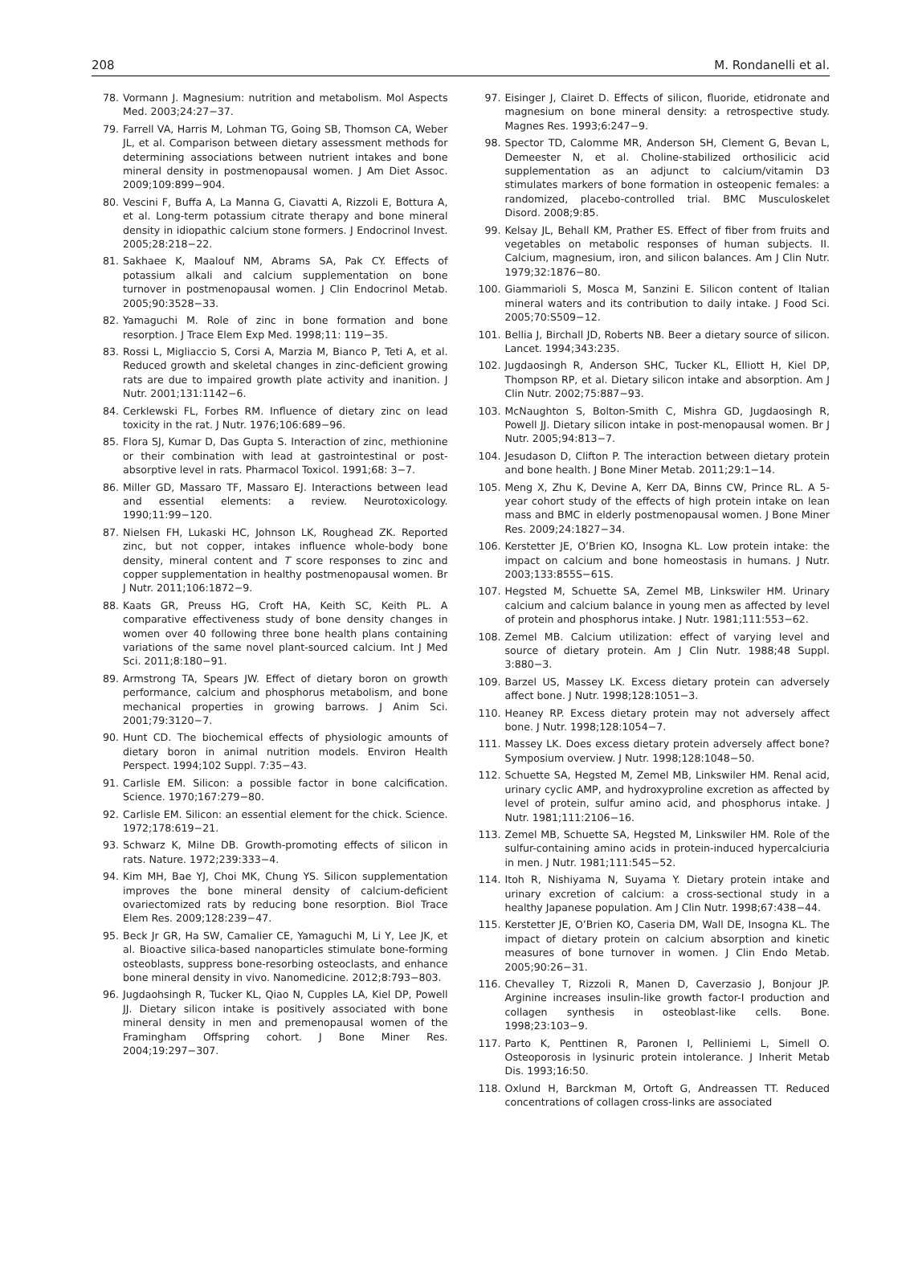208 M. Rondanelli et al.
78. Vormann J. Magnesium: nutrition and metabolism. Mol Aspects Med. 2003;24:27−37.
79. Farrell VA, Harris M, Lohman TG, Going SB, Thomson CA, Weber JL, et al. Comparison between dietary assessment methods for determining associations between nutrient intakes and bone mineral density in postmenopausal women. J Am Diet Assoc. 2009;109:899−904.
80. Vescini F, Buffa A, La Manna G, Ciavatti A, Rizzoli E, Bottura A, et al. Long-term potassium citrate therapy and bone mineral density in idiopathic calcium stone formers. J Endocrinol Invest. 2005;28:218−22.
81. Sakhaee K, Maalouf NM, Abrams SA, Pak CY. Effects of potassium alkali and calcium supplementation on bone turnover in postmenopausal women. J Clin Endocrinol Metab. 2005;90:3528−33.
82. Yamaguchi M. Role of zinc in bone formation and bone resorption. J Trace Elem Exp Med. 1998;11: 119−35.
83. Rossi L, Migliaccio S, Corsi A, Marzia M, Bianco P, Teti A, et al. Reduced growth and skeletal changes in zinc-deficient growing rats are due to impaired growth plate activity and inanition. J Nutr. 2001;131:1142−6.
84. Cerklewski FL, Forbes RM. Influence of dietary zinc on lead toxicity in the rat. J Nutr. 1976;106:689−96.
85. Flora SJ, Kumar D, Das Gupta S. Interaction of zinc, methionine or their combination with lead at gastrointestinal or post-absorptive level in rats. Pharmacol Toxicol. 1991;68: 3−7.
86. Miller GD, Massaro TF, Massaro EJ. Interactions between lead and essential elements: a review. Neurotoxicology. 1990;11:99−120.
87. Nielsen FH, Lukaski HC, Johnson LK, Roughead ZK. Reported zinc, but not copper, intakes influence whole-body bone density, mineral content and T score responses to zinc and copper supplementation in healthy postmenopausal women. Br J Nutr. 2011;106:1872−9.
88. Kaats GR, Preuss HG, Croft HA, Keith SC, Keith PL. A comparative effectiveness study of bone density changes in women over 40 following three bone health plans containing variations of the same novel plant-sourced calcium. Int J Med Sci. 2011;8:180−91.
89. Armstrong TA, Spears JW. Effect of dietary boron on growth performance, calcium and phosphorus metabolism, and bone mechanical properties in growing barrows. J Anim Sci. 2001;79:3120−7.
90. Hunt CD. The biochemical effects of physiologic amounts of dietary boron in animal nutrition models. Environ Health Perspect. 1994;102 Suppl. 7:35−43.
91. Carlisle EM. Silicon: a possible factor in bone calcification. Science. 1970;167:279−80.
92. Carlisle EM. Silicon: an essential element for the chick. Science. 1972;178:619−21.
93. Schwarz K, Milne DB. Growth-promoting effects of silicon in rats. Nature. 1972;239:333−4.
94. Kim MH, Bae YJ, Choi MK, Chung YS. Silicon supplementation improves the bone mineral density of calcium-deficient ovariectomized rats by reducing bone resorption. Biol Trace Elem Res. 2009;128:239−47.
95. Beck Jr GR, Ha SW, Camalier CE, Yamaguchi M, Li Y, Lee JK, et al. Bioactive silica-based nanoparticles stimulate bone-forming osteoblasts, suppress bone-resorbing osteoclasts, and enhance bone mineral density in vivo. Nanomedicine. 2012;8:793−803.
96. Jugdaohsingh R, Tucker KL, Qiao N, Cupples LA, Kiel DP, Powell JJ. Dietary silicon intake is positively associated with bone mineral density in men and premenopausal women of the Framingham Offspring cohort. J Bone Miner Res. 2004;19:297−307.
97. Eisinger J, Clairet D. Effects of silicon, fluoride, etidronate and magnesium on bone mineral density: a retrospective study. Magnes Res. 1993;6:247−9.
98. Spector TD, Calomme MR, Anderson SH, Clement G, Bevan L, Demeester N, et al. Choline-stabilized orthosilicic acid supplementation as an adjunct to calcium/vitamin D3 stimulates markers of bone formation in osteopenic females: a randomized, placebo-controlled trial. BMC Musculoskelet Disord. 2008;9:85.
99. Kelsay JL, Behall KM, Prather ES. Effect of fiber from fruits and vegetables on metabolic responses of human subjects. II. Calcium, magnesium, iron, and silicon balances. Am J Clin Nutr. 1979;32:1876−80.
100. Giammarioli S, Mosca M, Sanzini E. Silicon content of Italian mineral waters and its contribution to daily intake. J Food Sci. 2005;70:S509−12.
101. Bellia J, Birchall JD, Roberts NB. Beer a dietary source of silicon. Lancet. 1994;343:235.
102. Jugdaosingh R, Anderson SHC, Tucker KL, Elliott H, Kiel DP, Thompson RP, et al. Dietary silicon intake and absorption. Am J Clin Nutr. 2002;75:887−93.
103. McNaughton S, Bolton-Smith C, Mishra GD, Jugdaosingh R, Powell JJ. Dietary silicon intake in post-menopausal women. Br J Nutr. 2005;94:813−7.
104. Jesudason D, Clifton P. The interaction between dietary protein and bone health. J Bone Miner Metab. 2011;29:1−14.
105. Meng X, Zhu K, Devine A, Kerr DA, Binns CW, Prince RL. A 5-year cohort study of the effects of high protein intake on lean mass and BMC in elderly postmenopausal women. J Bone Miner Res. 2009;24:1827−34.
106. Kerstetter JE, O’Brien KO, Insogna KL. Low protein intake: the impact on calcium and bone homeostasis in humans. J Nutr. 2003;133:855S−61S.
107. Hegsted M, Schuette SA, Zemel MB, Linkswiler HM. Urinary calcium and calcium balance in young men as affected by level of protein and phosphorus intake. J Nutr. 1981;111:553−62.
108. Zemel MB. Calcium utilization: effect of varying level and source of dietary protein. Am J Clin Nutr. 1988;48 Suppl. 3:880−3.
109. Barzel US, Massey LK. Excess dietary protein can adversely affect bone. J Nutr. 1998;128:1051−3.
110. Heaney RP. Excess dietary protein may not adversely affect bone. J Nutr. 1998;128:1054−7.
111. Massey LK. Does excess dietary protein adversely affect bone? Symposium overview. J Nutr. 1998;128:1048−50.
112. Schuette SA, Hegsted M, Zemel MB, Linkswiler HM. Renal acid, urinary cyclic AMP, and hydroxyproline excretion as affected by level of protein, sulfur amino acid, and phosphorus intake. J Nutr. 1981;111:2106−16.
113. Zemel MB, Schuette SA, Hegsted M, Linkswiler HM. Role of the sulfur-containing amino acids in protein-induced hypercalciuria in men. J Nutr. 1981;111:545−52.
114. Itoh R, Nishiyama N, Suyama Y. Dietary protein intake and urinary excretion of calcium: a cross-sectional study in a healthy Japanese population. Am J Clin Nutr. 1998;67:438−44.
115. Kerstetter JE, O’Brien KO, Caseria DM, Wall DE, Insogna KL. The impact of dietary protein on calcium absorption and kinetic measures of bone turnover in women. J Clin Endo Metab. 2005;90:26−31.
116. Chevalley T, Rizzoli R, Manen D, Caverzasio J, Bonjour JP. Arginine increases insulin-like growth factor-I production and collagen synthesis in osteoblast-like cells. Bone. 1998;23:103−9.
117. Parto K, Penttinen R, Paronen I, Pelliniemi L, Simell O. Osteoporosis in lysinuric protein intolerance. J Inherit Metab Dis. 1993;16:50.
118. Oxlund H, Barckman M, Ortoft G, Andreassen TT. Reduced concentrations of collagen cross-links are associated